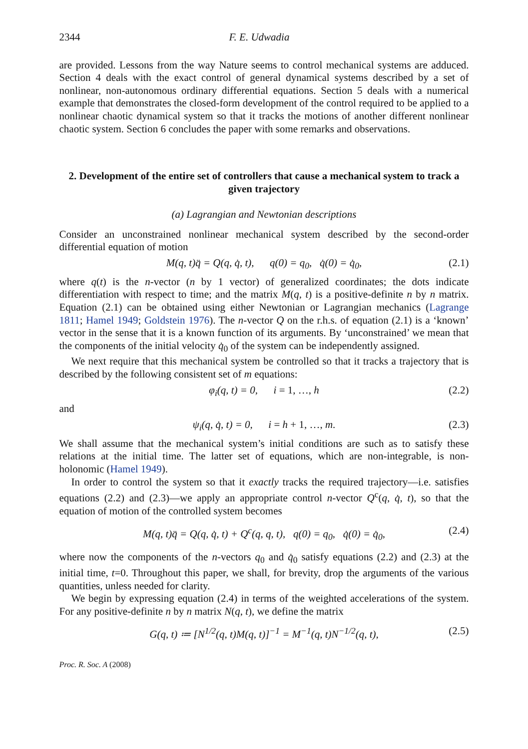2344 F. E. Udwadia
are provided. Lessons from the way Nature seems to control mechanical systems are adduced. Section 4 deals with the exact control of general dynamical systems described by a set of nonlinear, non-autonomous ordinary differential equations. Section 5 deals with a numerical example that demonstrates the closed-form development of the control required to be applied to a nonlinear chaotic dynamical system so that it tracks the motions of another different nonlinear chaotic system. Section 6 concludes the paper with some remarks and observations.
2. Development of the entire set of controllers that cause a mechanical system to track a given trajectory
(a) Lagrangian and Newtonian descriptions
Consider an unconstrained nonlinear mechanical system described by the second-order differential equation of motion
M(q, t)q̈ = Q(q, q̇, t), q(0) = q<sub>0</sub>, q̇(0) = q̇<sub>0</sub>, (2.1)
where q(t) is the n-vector (n by 1 vector) of generalized coordinates; the dots indicate differentiation with respect to time; and the matrix M(q, t) is a positive-definite n by n matrix. Equation (2.1) can be obtained using either Newtonian or Lagrangian mechanics (Lagrange 1811; Hamel 1949; Goldstein 1976). The n-vector Q on the r.h.s. of equation (2.1) is a ‘known’ vector in the sense that it is a known function of its arguments. By ‘unconstrained’ we mean that the components of the initial velocity q̇<sub>0</sub> of the system can be independently assigned.
We next require that this mechanical system be controlled so that it tracks a trajectory that is described by the following consistent set of m equations:
φ<sub>i</sub>(q, t) = 0, i = 1, …, h (2.2)
and
ψ<sub>i</sub>(q, q̇, t) = 0, i = h + 1, …, m. (2.3)
We shall assume that the mechanical system’s initial conditions are such as to satisfy these relations at the initial time. The latter set of equations, which are non-integrable, is non-holonomic (Hamel 1949).
In order to control the system so that it exactly tracks the required trajectory—i.e. satisfies equations (2.2) and (2.3)—we apply an appropriate control n-vector Q<sup>c</sup>(q, q̇, t), so that the equation of motion of the controlled system becomes
M(q, t)q̈ = Q(q, q̇, t) + Q<sup>c</sup>(q, q, t), q(0) = q<sub>0</sub>, q̇(0) = q̇<sub>0</sub>, (2.4)
where now the components of the n-vectors q<sub>0</sub> and q̇<sub>0</sub> satisfy equations (2.2) and (2.3) at the initial time, t=0. Throughout this paper, we shall, for brevity, drop the arguments of the various quantities, unless needed for clarity.
We begin by expressing equation (2.4) in terms of the weighted accelerations of the system. For any positive-definite n by n matrix N(q, t), we define the matrix
G(q, t) ≔ [N<sup>1/2</sup>(q, t)M(q, t)]<sup>−1</sup> = M<sup>−1</sup>(q, t)N<sup>−1/2</sup>(q, t), (2.5)
Proc. R. Soc. A (2008)